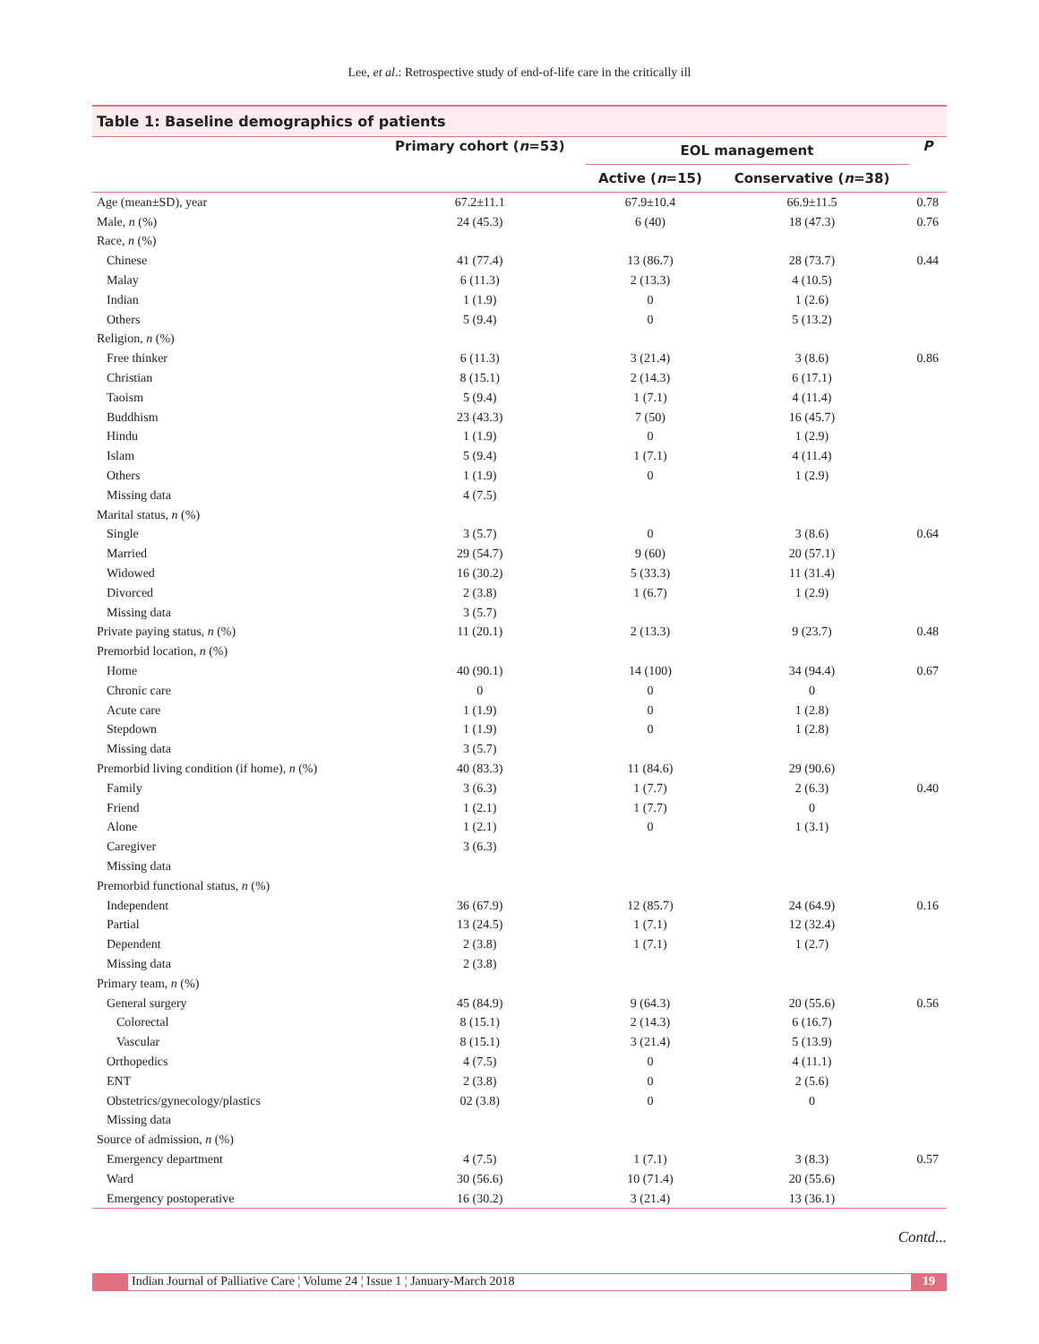Lee, et al.: Retrospective study of end-of-life care in the critically ill
Table 1: Baseline demographics of patients
| | Primary cohort ( n =53) | EOL management | | P |
| --- | --- | --- | --- | --- |
| | | Active ( n =15) | Conservative ( n =38) | |
| Age (mean±SD), year | 67.2±11.1 | 67.9±10.4 | 66.9±11.5 | 0.78 |
| Male, n (%) | 24 (45.3) | 6 (40) | 18 (47.3) | 0.76 |
| Race, n (%) | | | | |
| Chinese | 41 (77.4) | 13 (86.7) | 28 (73.7) | 0.44 |
| Malay | 6 (11.3) | 2 (13.3) | 4 (10.5) | |
| Indian | 1 (1.9) | 0 | 1 (2.6) | |
| Others | 5 (9.4) | 0 | 5 (13.2) | |
| Religion, n (%) | | | | |
| Free thinker | 6 (11.3) | 3 (21.4) | 3 (8.6) | 0.86 |
| Christian | 8 (15.1) | 2 (14.3) | 6 (17.1) | |
| Taoism | 5 (9.4) | 1 (7.1) | 4 (11.4) | |
| Buddhism | 23 (43.3) | 7 (50) | 16 (45.7) | |
| Hindu | 1 (1.9) | 0 | 1 (2.9) | |
| Islam | 5 (9.4) | 1 (7.1) | 4 (11.4) | |
| Others | 1 (1.9) | 0 | 1 (2.9) | |
| Missing data | 4 (7.5) | | | |
| Marital status, n (%) | | | | |
| Single | 3 (5.7) | 0 | 3 (8.6) | 0.64 |
| Married | 29 (54.7) | 9 (60) | 20 (57.1) | |
| Widowed | 16 (30.2) | 5 (33.3) | 11 (31.4) | |
| Divorced | 2 (3.8) | 1 (6.7) | 1 (2.9) | |
| Missing data | 3 (5.7) | | | |
| Private paying status, n (%) | 11 (20.1) | 2 (13.3) | 9 (23.7) | 0.48 |
| Premorbid location, n (%) | | | | |
| Home | 40 (90.1) | 14 (100) | 34 (94.4) | 0.67 |
| Chronic care | 0 | 0 | 0 | |
| Acute care | 1 (1.9) | 0 | 1 (2.8) | |
| Stepdown | 1 (1.9) | 0 | 1 (2.8) | |
| Missing data | 3 (5.7) | | | |
| Premorbid living condition (if home), n (%) | 40 (83.3) | 11 (84.6) | 29 (90.6) | |
| Family | 3 (6.3) | 1 (7.7) | 2 (6.3) | 0.40 |
| Friend | 1 (2.1) | 1 (7.7) | 0 | |
| Alone | 1 (2.1) | 0 | 1 (3.1) | |
| Caregiver | 3 (6.3) | | | |
| Missing data | | | | |
| Premorbid functional status, n (%) | | | | |
| Independent | 36 (67.9) | 12 (85.7) | 24 (64.9) | 0.16 |
| Partial | 13 (24.5) | 1 (7.1) | 12 (32.4) | |
| Dependent | 2 (3.8) | 1 (7.1) | 1 (2.7) | |
| Missing data | 2 (3.8) | | | |
| Primary team, n (%) | | | | |
| General surgery | 45 (84.9) | 9 (64.3) | 20 (55.6) | 0.56 |
| Colorectal | 8 (15.1) | 2 (14.3) | 6 (16.7) | |
| Vascular | 8 (15.1) | 3 (21.4) | 5 (13.9) | |
| Orthopedics | 4 (7.5) | 0 | 4 (11.1) | |
| ENT | 2 (3.8) | 0 | 2 (5.6) | |
| Obstetrics/gynecology/plastics | 02 (3.8) | 0 | 0 | |
| Missing data | | | | |
| Source of admission, n (%) | | | | |
| Emergency department | 4 (7.5) | 1 (7.1) | 3 (8.3) | 0.57 |
| Ward | 30 (56.6) | 10 (71.4) | 20 (55.6) | |
| Emergency postoperative | 16 (30.2) | 3 (21.4) | 13 (36.1) | |
Contd...
Indian Journal of Palliative Care ¦ Volume 24 ¦ Issue 1 ¦ January-March 2018
19